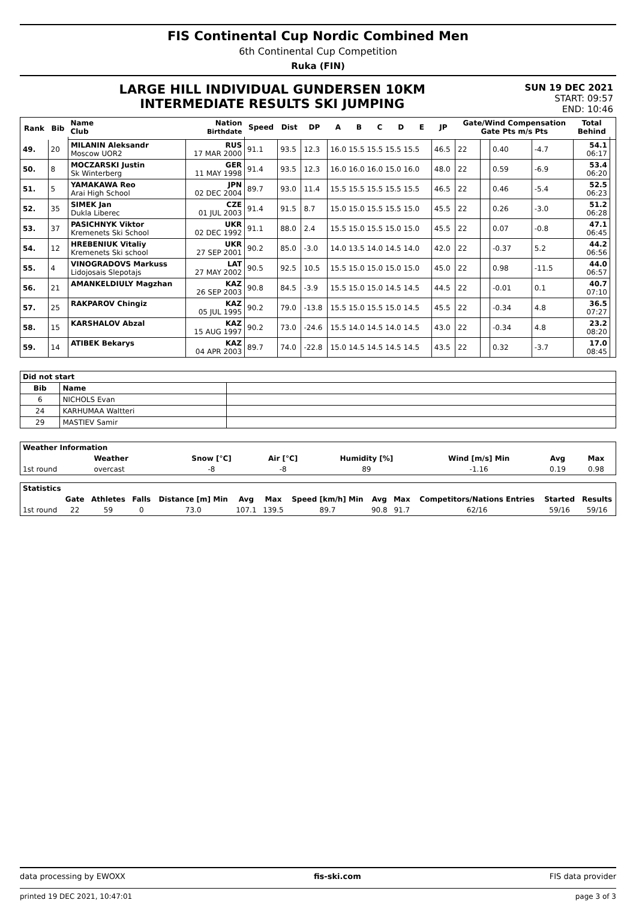FIS Continental Cup Nordic Combined Men
6th Continental Cup Competition
Ruka (FIN)
LARGE HILL INDIVIDUAL GUNDERSEN 10KM
INTERMEDIATE RESULTS SKI JUMPING
SUN 19 DEC 2021
START: 09:57
END: 10:46
| Rank | Bib | Name Club | Nation Birthdate | Speed | Dist | DP | A | B | C | D | E | JP | Gate/Wind Compensation Gate Pts m/s Pts | | | | Total Behind | |
| --- | --- | --- | --- | --- | --- | --- | --- | --- | --- | --- | --- | --- | --- | --- | --- | --- | --- | --- |
| 49. | 20 | MILANIN Aleksandr Moscow UOR2 | RUS 17 MAR 2000 | 91.1 | 93.5 | 12.3 | 16.0 15.5 15.5 15.5 15.5 | | | | | 46.5 | 22 | | 0.40 | -4.7 | 54.1 06:17 | |
| 50. | 8 | MOCZARSKI Justin Sk Winterberg | GER 11 MAY 1998 | 91.4 | 93.5 | 12.3 | 16.0 16.0 16.0 15.0 16.0 | | | | | 48.0 | 22 | | 0.59 | -6.9 | 53.4 06:20 | |
| 51. | 5 | YAMAKAWA Reo Arai High School | JPN 02 DEC 2004 | 89.7 | 93.0 | 11.4 | 15.5 15.5 15.5 15.5 15.5 | | | | | 46.5 | 22 | | 0.46 | -5.4 | 52.5 06:23 | |
| 52. | 35 | SIMEK Jan Dukla Liberec | CZE 01 JUL 2003 | 91.4 | 91.5 | 8.7 | 15.0 15.0 15.5 15.5 15.0 | | | | | 45.5 | 22 | | 0.26 | -3.0 | 51.2 06:28 | |
| 53. | 37 | PASICHNYK Viktor Kremenets Ski School | UKR 02 DEC 1992 | 91.1 | 88.0 | 2.4 | 15.5 15.0 15.5 15.0 15.0 | | | | | 45.5 | 22 | | 0.07 | -0.8 | 47.1 06:45 | |
| 54. | 12 | HREBENIUK Vitaliy Kremenets Ski school | UKR 27 SEP 2001 | 90.2 | 85.0 | -3.0 | 14.0 13.5 14.0 14.5 14.0 | | | | | 42.0 | 22 | | -0.37 | 5.2 | 44.2 06:56 | |
| 55. | 4 | VINOGRADOVS Markuss Lidojosais Slepotajs | LAT 27 MAY 2002 | 90.5 | 92.5 | 10.5 | 15.5 15.0 15.0 15.0 15.0 | | | | | 45.0 | 22 | | 0.98 | -11.5 | 44.0 06:57 | |
| 56. | 21 | AMANKELDIULY Magzhan | KAZ 26 SEP 2003 | 90.8 | 84.5 | -3.9 | 15.5 15.0 15.0 14.5 14.5 | | | | | 44.5 | 22 | | -0.01 | 0.1 | 40.7 07:10 | |
| 57. | 25 | RAKPAROV Chingiz | KAZ 05 JUL 1995 | 90.2 | 79.0 | -13.8 | 15.5 15.0 15.5 15.0 14.5 | | | | | 45.5 | 22 | | -0.34 | 4.8 | 36.5 07:27 | |
| 58. | 15 | KARSHALOV Abzal | KAZ 15 AUG 1997 | 90.2 | 73.0 | -24.6 | 15.5 14.0 14.5 14.0 14.5 | | | | | 43.0 | 22 | | -0.34 | 4.8 | 23.2 08:20 | |
| 59. | 14 | ATIBEK Bekarys | KAZ 04 APR 2003 | 89.7 | 74.0 | -22.8 | 15.0 14.5 14.5 14.5 14.5 | | | | | 43.5 | 22 | | 0.32 | -3.7 | 17.0 08:45 | |
| Did not start | | |
| --- | --- | --- |
| Bib | Name | |
| 6 | NICHOLS Evan | |
| 24 | KARHUMAA Waltteri | |
| 29 | MASTIEV Samir | |
| Weather Information | | | | | | | | |
| --- | --- | --- | --- | --- | --- | --- | --- | --- |
| | Weather | | Snow [°C] | Air [°C] | Humidity [%] | Wind [m/s] Min | Avg | Max |
| 1st round | overcast | | -8 | -8 | 89 | -1.16 | 0.19 | 0.98 |
| Statistics | | | | | | | | | | | | |
| --- | --- | --- | --- | --- | --- | --- | --- | --- | --- | --- | --- | --- |
| | Gate | Athletes | Falls | Distance [m] Min | Avg | Max | Speed [km/h] Min | Avg | Max | Competitors/Nations Entries | Started | Results |
| 1st round | 22 | 59 | 0 | 73.0 | 107.1 | 139.5 | 89.7 | 90.8 | 91.7 | 62/16 | 59/16 | 59/16 |
data processing by EWOXX fis-ski.com FIS data provider
printed 19 DEC 2021, 10:47:01 page 3 of 3